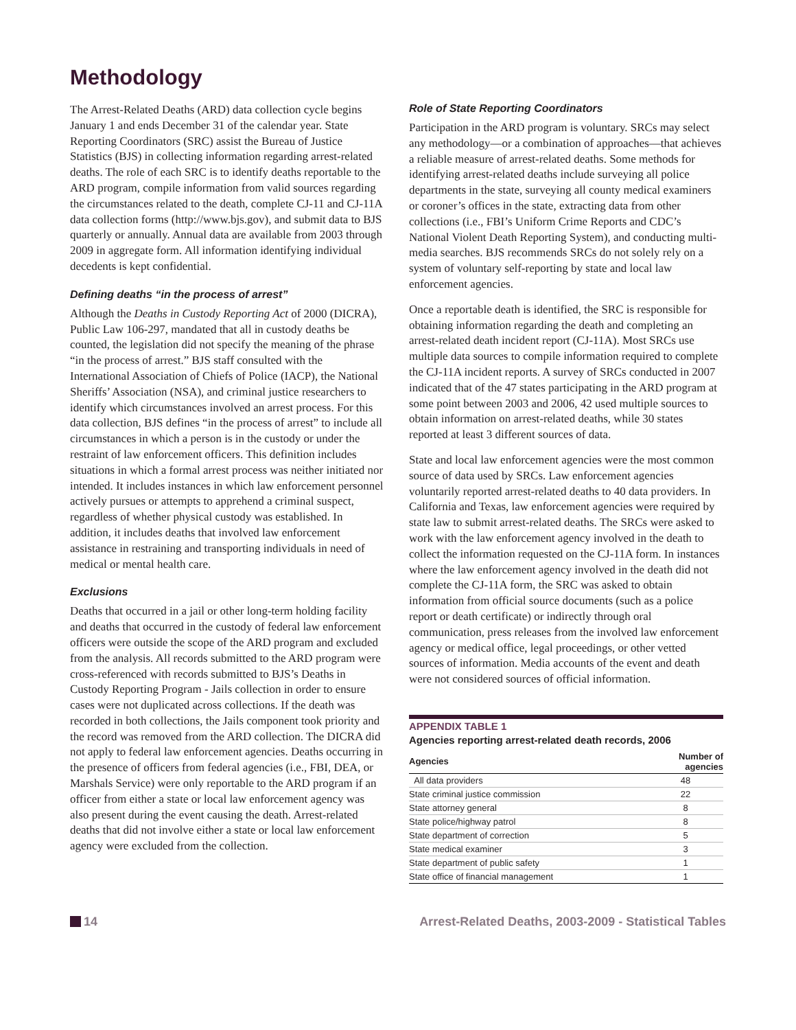Methodology
The Arrest-Related Deaths (ARD) data collection cycle begins January 1 and ends December 31 of the calendar year. State Reporting Coordinators (SRC) assist the Bureau of Justice Statistics (BJS) in collecting information regarding arrest-related deaths. The role of each SRC is to identify deaths reportable to the ARD program, compile information from valid sources regarding the circumstances related to the death, complete CJ-11 and CJ-11A data collection forms (http://www.bjs.gov), and submit data to BJS quarterly or annually. Annual data are available from 2003 through 2009 in aggregate form. All information identifying individual decedents is kept confidential.
Defining deaths “in the process of arrest”
Although the Deaths in Custody Reporting Act of 2000 (DICRA), Public Law 106-297, mandated that all in custody deaths be counted, the legislation did not specify the meaning of the phrase “in the process of arrest.” BJS staff consulted with the International Association of Chiefs of Police (IACP), the National Sheriffs’ Association (NSA), and criminal justice researchers to identify which circumstances involved an arrest process. For this data collection, BJS defines “in the process of arrest” to include all circumstances in which a person is in the custody or under the restraint of law enforcement officers. This definition includes situations in which a formal arrest process was neither initiated nor intended. It includes instances in which law enforcement personnel actively pursues or attempts to apprehend a criminal suspect, regardless of whether physical custody was established. In addition, it includes deaths that involved law enforcement assistance in restraining and transporting individuals in need of medical or mental health care.
Exclusions
Deaths that occurred in a jail or other long-term holding facility and deaths that occurred in the custody of federal law enforcement officers were outside the scope of the ARD program and excluded from the analysis. All records submitted to the ARD program were cross-referenced with records submitted to BJS’s Deaths in Custody Reporting Program - Jails collection in order to ensure cases were not duplicated across collections. If the death was recorded in both collections, the Jails component took priority and the record was removed from the ARD collection. The DICRA did not apply to federal law enforcement agencies. Deaths occurring in the presence of officers from federal agencies (i.e., FBI, DEA, or Marshals Service) were only reportable to the ARD program if an officer from either a state or local law enforcement agency was also present during the event causing the death. Arrest-related deaths that did not involve either a state or local law enforcement agency were excluded from the collection.
Role of State Reporting Coordinators
Participation in the ARD program is voluntary. SRCs may select any methodology—or a combination of approaches—that achieves a reliable measure of arrest-related deaths. Some methods for identifying arrest-related deaths include surveying all police departments in the state, surveying all county medical examiners or coroner’s offices in the state, extracting data from other collections (i.e., FBI’s Uniform Crime Reports and CDC’s National Violent Death Reporting System), and conducting multi-media searches. BJS recommends SRCs do not solely rely on a system of voluntary self-reporting by state and local law enforcement agencies.
Once a reportable death is identified, the SRC is responsible for obtaining information regarding the death and completing an arrest-related death incident report (CJ-11A). Most SRCs use multiple data sources to compile information required to complete the CJ-11A incident reports. A survey of SRCs conducted in 2007 indicated that of the 47 states participating in the ARD program at some point between 2003 and 2006, 42 used multiple sources to obtain information on arrest-related deaths, while 30 states reported at least 3 different sources of data.
State and local law enforcement agencies were the most common source of data used by SRCs. Law enforcement agencies voluntarily reported arrest-related deaths to 40 data providers. In California and Texas, law enforcement agencies were required by state law to submit arrest-related deaths. The SRCs were asked to work with the law enforcement agency involved in the death to collect the information requested on the CJ-11A form. In instances where the law enforcement agency involved in the death did not complete the CJ-11A form, the SRC was asked to obtain information from official source documents (such as a police report or death certificate) or indirectly through oral communication, press releases from the involved law enforcement agency or medical office, legal proceedings, or other vetted sources of information. Media accounts of the event and death were not considered sources of official information.
APPENDIX TABLE 1
Agencies reporting arrest-related death records, 2006
| Agencies | Number of agencies |
| --- | --- |
| All data providers | 48 |
| State criminal justice commission | 22 |
| State attorney general | 8 |
| State police/highway patrol | 8 |
| State department of correction | 5 |
| State medical examiner | 3 |
| State department of public safety | 1 |
| State office of financial management | 1 |
14 Arrest-Related Deaths, 2003-2009 - Statistical Tables